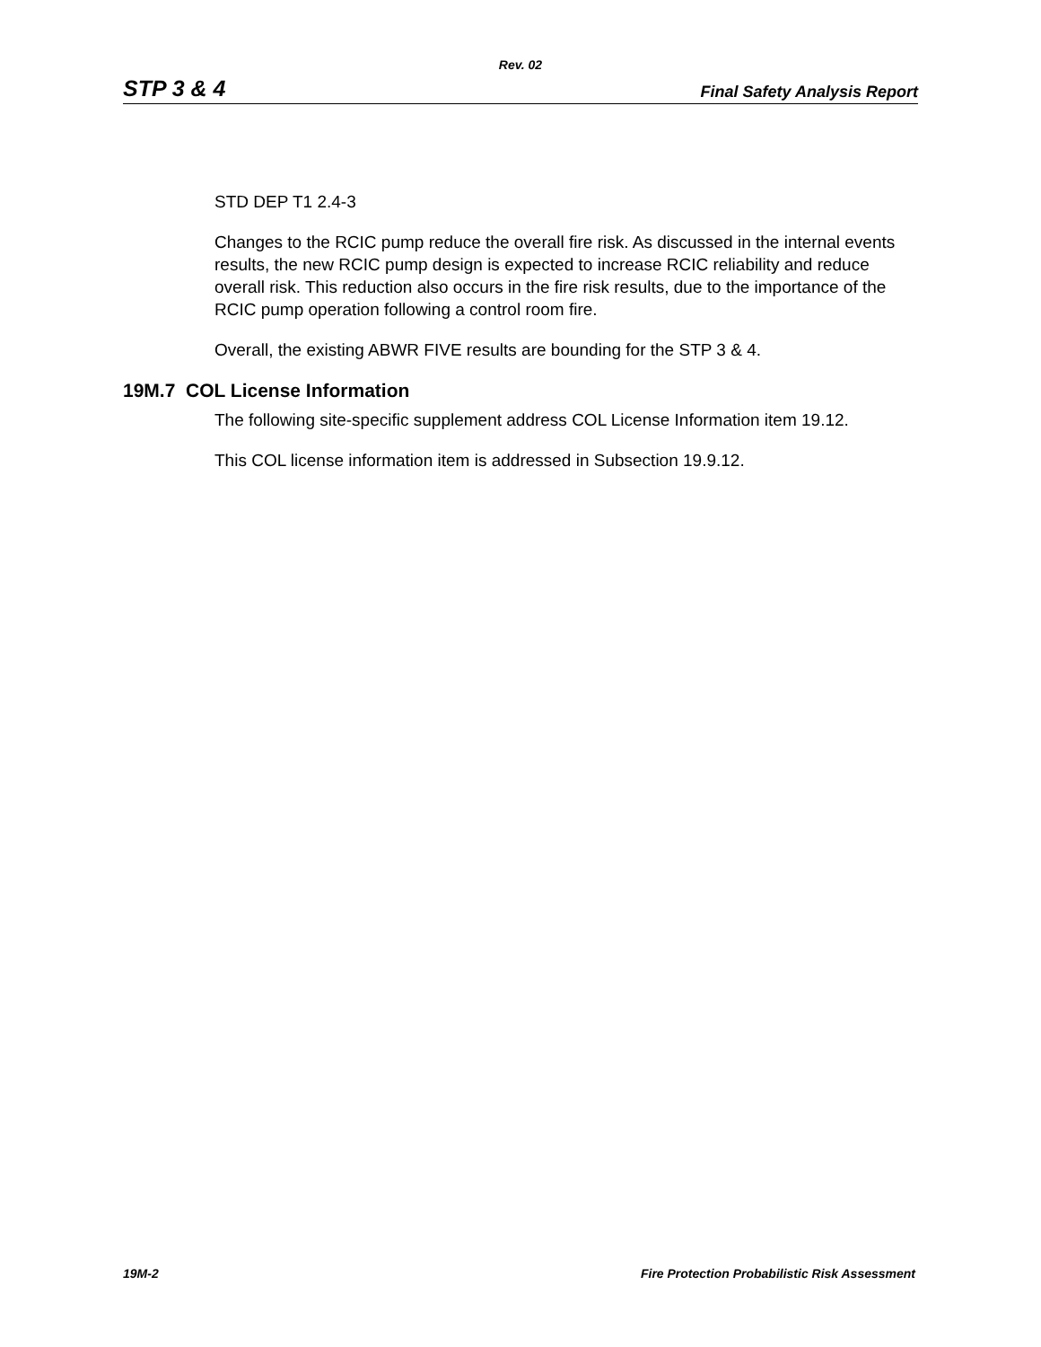Rev. 02
STP 3 & 4 Final Safety Analysis Report
STD DEP T1 2.4-3
Changes to the RCIC pump reduce the overall fire risk. As discussed in the internal events results, the new RCIC pump design is expected to increase RCIC reliability and reduce overall risk. This reduction also occurs in the fire risk results, due to the importance of the RCIC pump operation following a control room fire.
Overall, the existing ABWR FIVE results are bounding for the STP 3 & 4.
19M.7 COL License Information
The following site-specific supplement address COL License Information item 19.12.
This COL license information item is addressed in Subsection 19.9.12.
19M-2 Fire Protection Probabilistic Risk Assessment